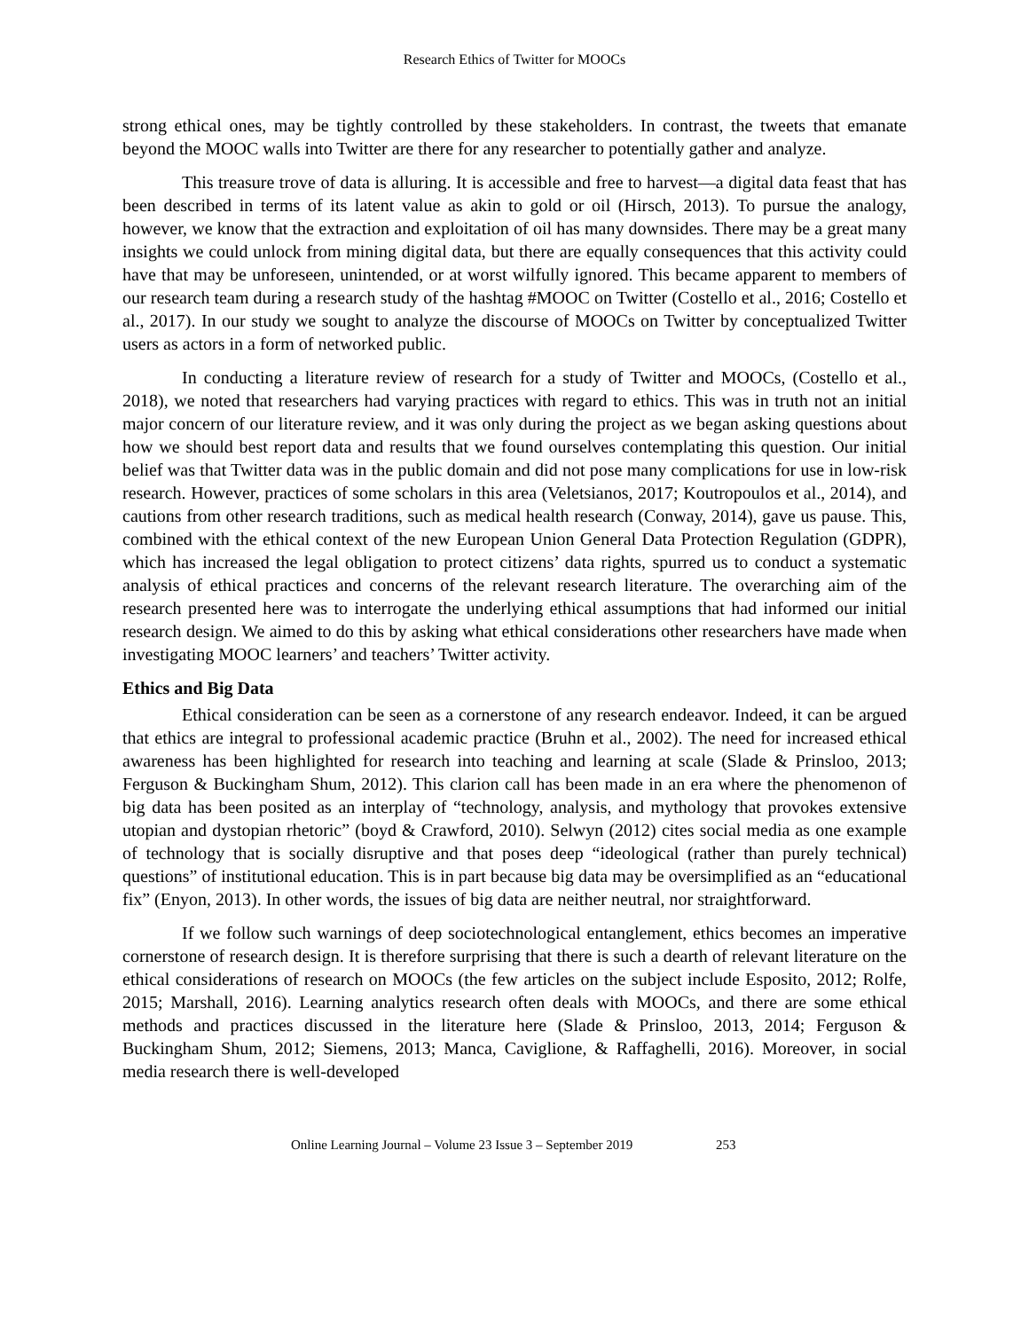Research Ethics of Twitter for MOOCs
strong ethical ones, may be tightly controlled by these stakeholders. In contrast, the tweets that emanate beyond the MOOC walls into Twitter are there for any researcher to potentially gather and analyze.
This treasure trove of data is alluring. It is accessible and free to harvest—a digital data feast that has been described in terms of its latent value as akin to gold or oil (Hirsch, 2013). To pursue the analogy, however, we know that the extraction and exploitation of oil has many downsides. There may be a great many insights we could unlock from mining digital data, but there are equally consequences that this activity could have that may be unforeseen, unintended, or at worst wilfully ignored. This became apparent to members of our research team during a research study of the hashtag #MOOC on Twitter (Costello et al., 2016; Costello et al., 2017). In our study we sought to analyze the discourse of MOOCs on Twitter by conceptualized Twitter users as actors in a form of networked public.
In conducting a literature review of research for a study of Twitter and MOOCs, (Costello et al., 2018), we noted that researchers had varying practices with regard to ethics. This was in truth not an initial major concern of our literature review, and it was only during the project as we began asking questions about how we should best report data and results that we found ourselves contemplating this question. Our initial belief was that Twitter data was in the public domain and did not pose many complications for use in low-risk research. However, practices of some scholars in this area (Veletsianos, 2017; Koutropoulos et al., 2014), and cautions from other research traditions, such as medical health research (Conway, 2014), gave us pause. This, combined with the ethical context of the new European Union General Data Protection Regulation (GDPR), which has increased the legal obligation to protect citizens’ data rights, spurred us to conduct a systematic analysis of ethical practices and concerns of the relevant research literature. The overarching aim of the research presented here was to interrogate the underlying ethical assumptions that had informed our initial research design. We aimed to do this by asking what ethical considerations other researchers have made when investigating MOOC learners’ and teachers’ Twitter activity.
Ethics and Big Data
Ethical consideration can be seen as a cornerstone of any research endeavor. Indeed, it can be argued that ethics are integral to professional academic practice (Bruhn et al., 2002). The need for increased ethical awareness has been highlighted for research into teaching and learning at scale (Slade & Prinsloo, 2013; Ferguson & Buckingham Shum, 2012). This clarion call has been made in an era where the phenomenon of big data has been posited as an interplay of “technology, analysis, and mythology that provokes extensive utopian and dystopian rhetoric” (boyd & Crawford, 2010). Selwyn (2012) cites social media as one example of technology that is socially disruptive and that poses deep “ideological (rather than purely technical) questions” of institutional education. This is in part because big data may be oversimplified as an “educational fix” (Enyon, 2013). In other words, the issues of big data are neither neutral, nor straightforward.
If we follow such warnings of deep sociotechnological entanglement, ethics becomes an imperative cornerstone of research design. It is therefore surprising that there is such a dearth of relevant literature on the ethical considerations of research on MOOCs (the few articles on the subject include Esposito, 2012; Rolfe, 2015; Marshall, 2016). Learning analytics research often deals with MOOCs, and there are some ethical methods and practices discussed in the literature here (Slade & Prinsloo, 2013, 2014; Ferguson & Buckingham Shum, 2012; Siemens, 2013; Manca, Caviglione, & Raffaghelli, 2016). Moreover, in social media research there is well-developed
Online Learning Journal – Volume 23 Issue 3 – September 2019 253